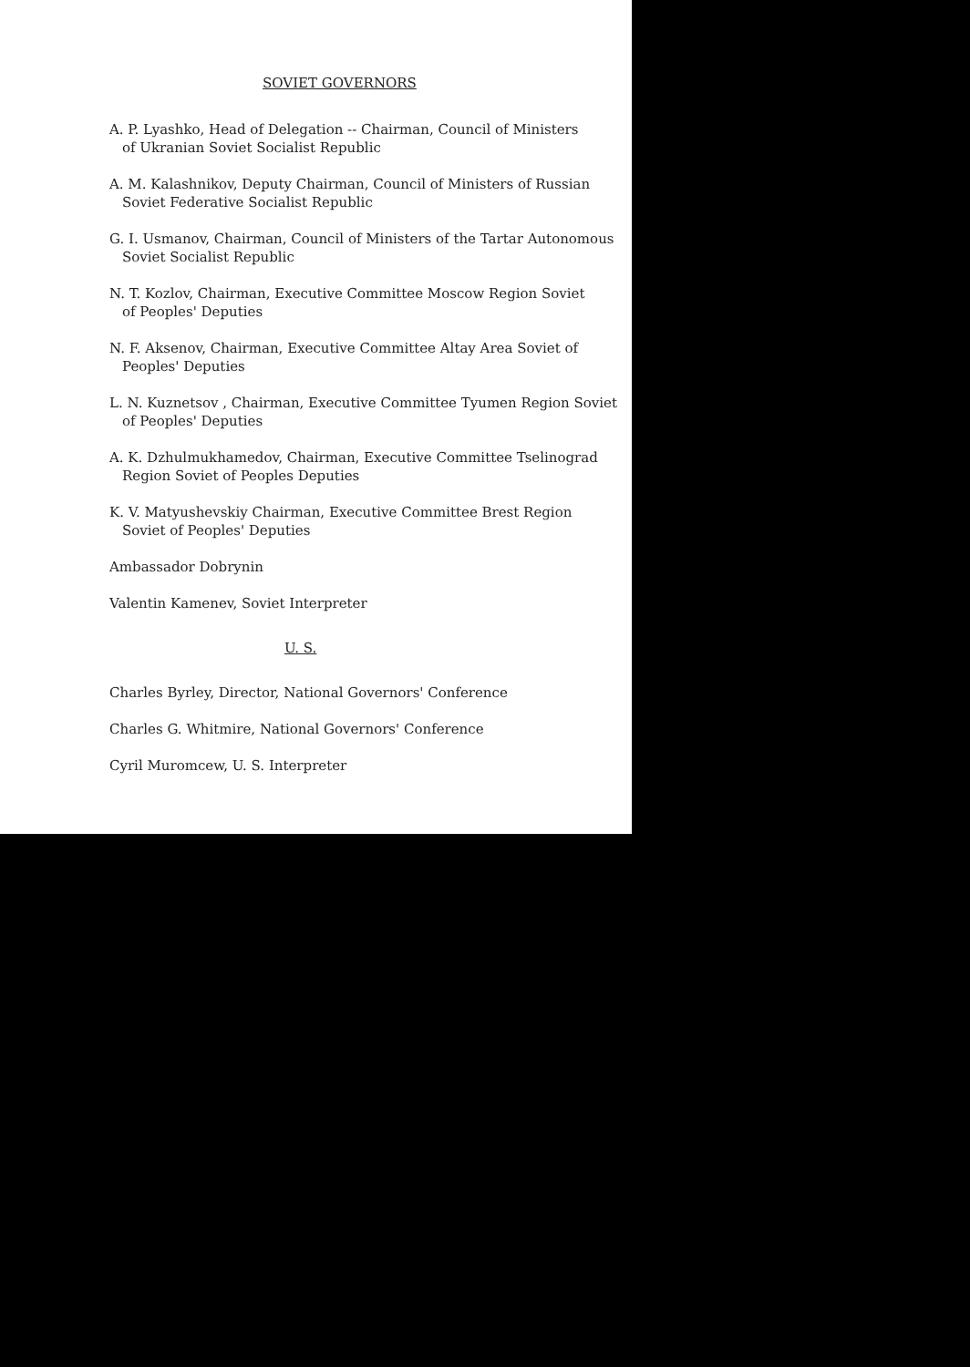SOVIET GOVERNORS
A. P. Lyashko, Head of Delegation -- Chairman, Council of Ministers
of Ukranian Soviet Socialist Republic
A. M. Kalashnikov, Deputy Chairman, Council of Ministers of Russian
Soviet Federative Socialist Republic
G. I. Usmanov, Chairman, Council of Ministers of the Tartar Autonomous
Soviet Socialist Republic
N. T. Kozlov, Chairman, Executive Committee Moscow Region Soviet
of Peoples' Deputies
N. F. Aksenov, Chairman, Executive Committee Altay Area Soviet of
Peoples' Deputies
L. N. Kuznetsov , Chairman, Executive Committee Tyumen Region Soviet
of Peoples' Deputies
A. K. Dzhulmukhamedov, Chairman, Executive Committee Tselinograd
Region Soviet of Peoples Deputies
K. V. Matyushevskiy Chairman, Executive Committee Brest Region
Soviet of Peoples' Deputies
Ambassador Dobrynin
Valentin Kamenev, Soviet Interpreter
U. S.
Charles Byrley, Director, National Governors' Conference
Charles G. Whitmire, National Governors' Conference
Cyril Muromcew, U. S. Interpreter